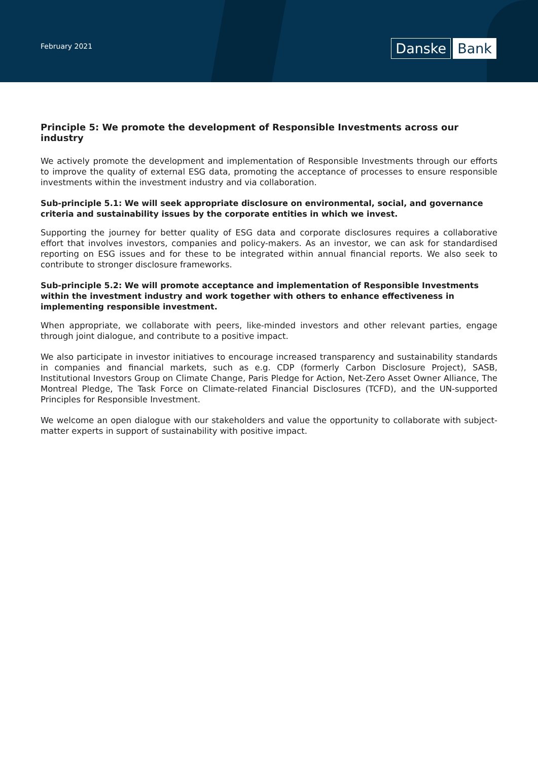February 2021 Danske Bank
Principle 5: We promote the development of Responsible Investments across our industry
We actively promote the development and implementation of Responsible Investments through our efforts to improve the quality of external ESG data, promoting the acceptance of processes to ensure responsible investments within the investment industry and via collaboration.
Sub-principle 5.1: We will seek appropriate disclosure on environmental, social, and governance criteria and sustainability issues by the corporate entities in which we invest.
Supporting the journey for better quality of ESG data and corporate disclosures requires a collaborative effort that involves investors, companies and policy-makers. As an investor, we can ask for standardised reporting on ESG issues and for these to be integrated within annual financial reports. We also seek to contribute to stronger disclosure frameworks.
Sub-principle 5.2: We will promote acceptance and implementation of Responsible Investments within the investment industry and work together with others to enhance effectiveness in implementing responsible investment.
When appropriate, we collaborate with peers, like-minded investors and other relevant parties, engage through joint dialogue, and contribute to a positive impact.
We also participate in investor initiatives to encourage increased transparency and sustainability standards in companies and financial markets, such as e.g. CDP (formerly Carbon Disclosure Project), SASB, Institutional Investors Group on Climate Change, Paris Pledge for Action, Net-Zero Asset Owner Alliance, The Montreal Pledge, The Task Force on Climate-related Financial Disclosures (TCFD), and the UN-supported Principles for Responsible Investment.
We welcome an open dialogue with our stakeholders and value the opportunity to collaborate with subject-matter experts in support of sustainability with positive impact.